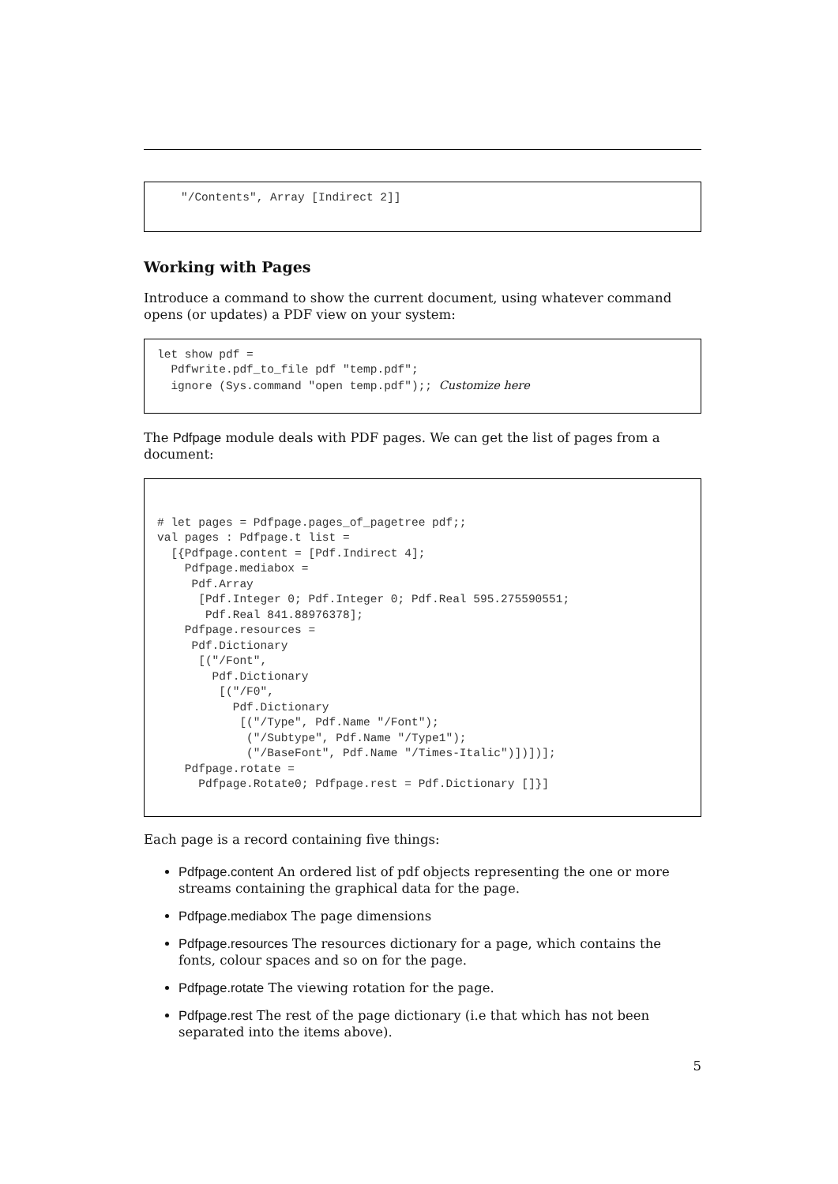"/Contents", Array [Indirect 2]]
Working with Pages
Introduce a command to show the current document, using whatever command opens (or updates) a PDF view on your system:
let show pdf = Pdfwrite.pdf_to_file pdf "temp.pdf"; ignore (Sys.command "open temp.pdf");; Customize here
The Pdfpage module deals with PDF pages. We can get the list of pages from a document:
# let pages = Pdfpage.pages_of_pagetree pdf;; val pages : Pdfpage.t list = [{Pdfpage.content = [Pdf.Indirect 4]; Pdfpage.mediabox = Pdf.Array [Pdf.Integer 0; Pdf.Integer 0; Pdf.Real 595.275590551; Pdf.Real 841.88976378]; Pdfpage.resources = Pdf.Dictionary [("/Font", Pdf.Dictionary [("/F0", Pdf.Dictionary [("/Type", Pdf.Name "/Font"); ("/Subtype", Pdf.Name "/Type1"); ("/BaseFont", Pdf.Name "/Times-Italic")])])]; Pdfpage.rotate = Pdfpage.Rotate0; Pdfpage.rest = Pdf.Dictionary []}]
Each page is a record containing five things:
Pdfpage.content An ordered list of pdf objects representing the one or more streams containing the graphical data for the page.
Pdfpage.mediabox The page dimensions
Pdfpage.resources The resources dictionary for a page, which contains the fonts, colour spaces and so on for the page.
Pdfpage.rotate The viewing rotation for the page.
Pdfpage.rest The rest of the page dictionary (i.e that which has not been separated into the items above).
5